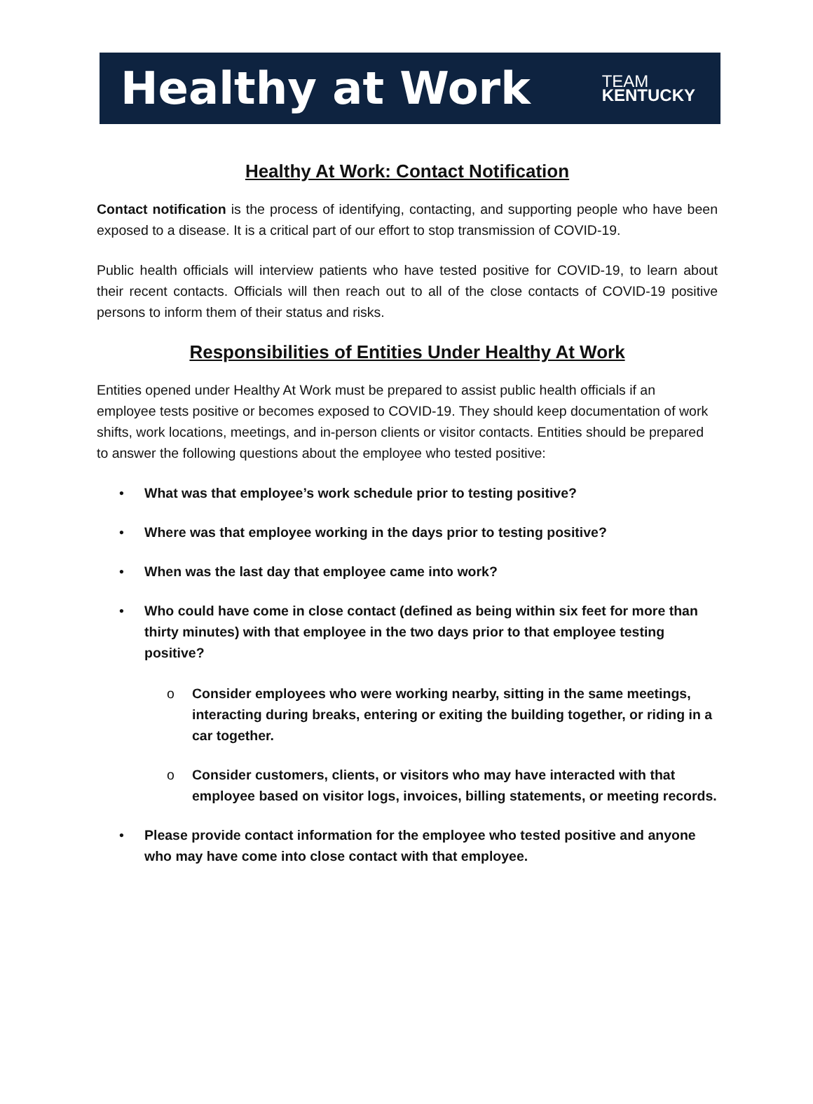Healthy at Work
TEAM
KENTUCKY
Healthy At Work: Contact Notification
Contact notification is the process of identifying, contacting, and supporting people who have been exposed to a disease. It is a critical part of our effort to stop transmission of COVID-19.
Public health officials will interview patients who have tested positive for COVID-19, to learn about their recent contacts. Officials will then reach out to all of the close contacts of COVID-19 positive persons to inform them of their status and risks.
Responsibilities of Entities Under Healthy At Work
Entities opened under Healthy At Work must be prepared to assist public health officials if an employee tests positive or becomes exposed to COVID-19. They should keep documentation of work shifts, work locations, meetings, and in-person clients or visitor contacts. Entities should be prepared to answer the following questions about the employee who tested positive:
• What was that employee’s work schedule prior to testing positive?
• Where was that employee working in the days prior to testing positive?
• When was the last day that employee came into work?
• Who could have come in close contact (defined as being within six feet for more than thirty minutes) with that employee in the two days prior to that employee testing positive?
o Consider employees who were working nearby, sitting in the same meetings, interacting during breaks, entering or exiting the building together, or riding in a car together.
o Consider customers, clients, or visitors who may have interacted with that employee based on visitor logs, invoices, billing statements, or meeting records.
• Please provide contact information for the employee who tested positive and anyone who may have come into close contact with that employee.